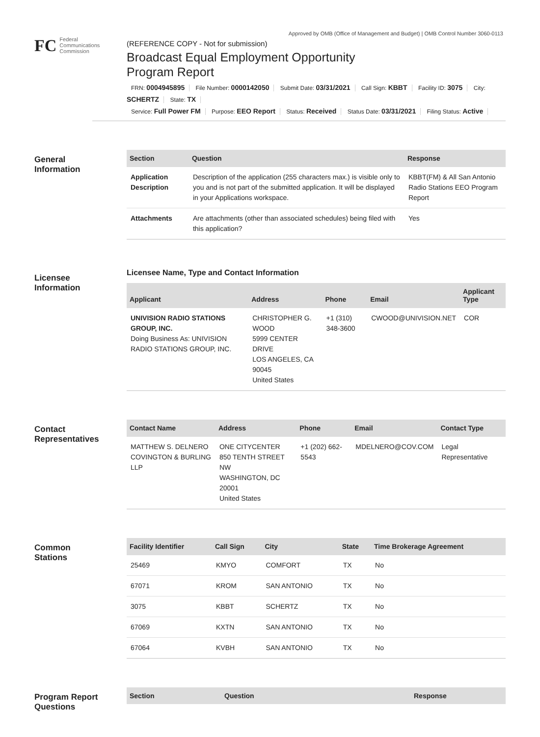Approved by OMB (Office of Management and Budget) | OMB Control Number 3060-0113
FC
Federal
Communications
Commission
(REFERENCE COPY - Not for submission)
Broadcast Equal Employment Opportunity
Program Report
FRN: 0004945895 File Number: 0000142050 Submit Date: 03/31/2021 Call Sign: KBBT Facility ID: 3075 City: SCHERTZ State: TX
Service: Full Power FM Purpose: EEO Report Status: Received Status Date: 03/31/2021 Filing Status: Active
General
Information
| Section | Question | Response |
| --- | --- | --- |
| Application Description | Description of the application (255 characters max.) is visible only to you and is not part of the submitted application. It will be displayed in your Applications workspace. | KBBT(FM) & All San Antonio Radio Stations EEO Program Report |
| Attachments | Are attachments (other than associated schedules) being filed with this application? | Yes |
Licensee
Information
Licensee Name, Type and Contact Information
| Applicant | Address | Phone | Email | Applicant Type |
| --- | --- | --- | --- | --- |
| UNIVISION RADIO STATIONS GROUP, INC. Doing Business As: UNIVISION RADIO STATIONS GROUP, INC. | CHRISTOPHER G. WOOD 5999 CENTER DRIVE LOS ANGELES, CA 90045 United States | +1 (310) 348-3600 | CWOOD@UNIVISION.NET | COR |
Contact
Representatives
| Contact Name | Address | Phone | Email | Contact Type |
| --- | --- | --- | --- | --- |
| MATTHEW S. DELNERO COVINGTON & BURLING LLP | ONE CITYCENTER 850 TENTH STREET NW WASHINGTON, DC 20001 United States | +1 (202) 662-5543 | MDELNERO@COV.COM | Legal Representative |
Common
Stations
| Facility Identifier | Call Sign | City | State | Time Brokerage Agreement |
| --- | --- | --- | --- | --- |
| 25469 | KMYO | COMFORT | TX | No |
| 67071 | KROM | SAN ANTONIO | TX | No |
| 3075 | KBBT | SCHERTZ | TX | No |
| 67069 | KXTN | SAN ANTONIO | TX | No |
| 67064 | KVBH | SAN ANTONIO | TX | No |
Program Report
Questions
| Section | Question | Response |
| --- | --- | --- |